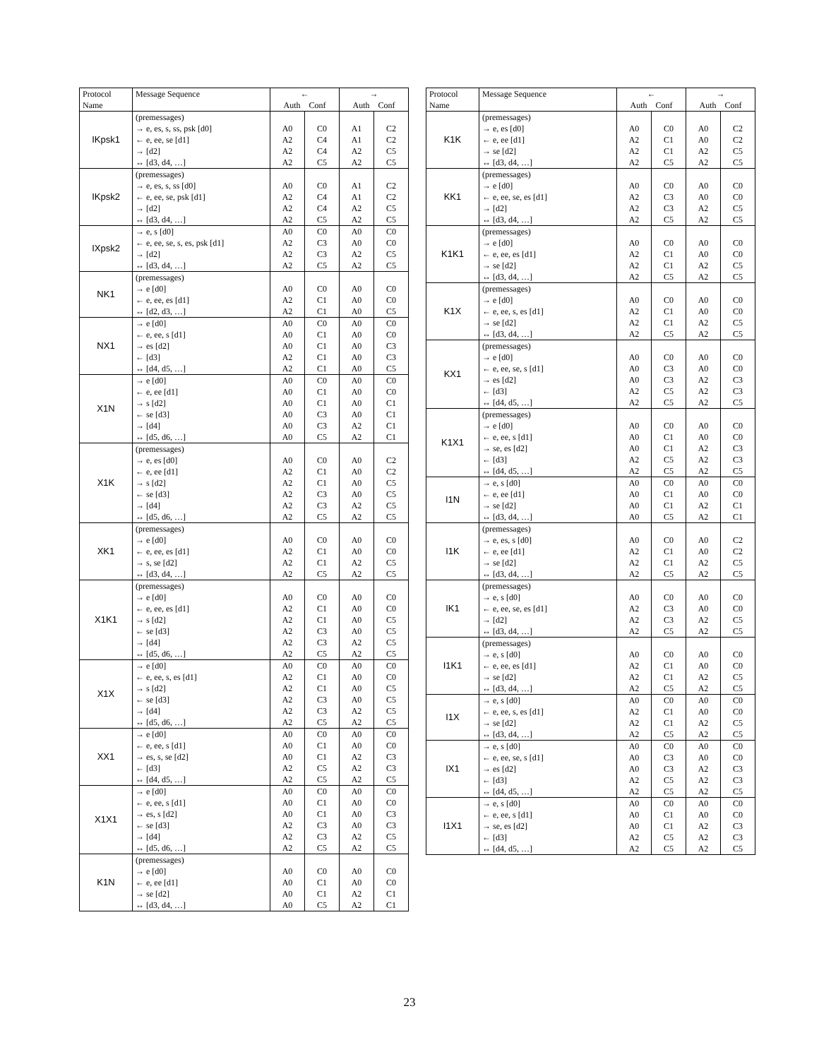| Protocol Name | Message Sequence | ← Auth Conf | | → Auth Conf | |
| --- | --- | --- | --- | --- | --- |
| IKpsk1 | (premessages) | | | | |
| | → e, es, s, ss, psk [d0] | A0 | C0 | A1 | C2 |
| | ← e, ee, se [d1] | A2 | C4 | A1 | C2 |
| | → [d2] | A2 | C4 | A2 | C5 |
| | ↔ [d3, d4, …] | A2 | C5 | A2 | C5 |
| IKpsk2 | (premessages) | | | | |
| | → e, es, s, ss [d0] | A0 | C0 | A1 | C2 |
| | ← e, ee, se, psk [d1] | A2 | C4 | A1 | C2 |
| | → [d2] | A2 | C4 | A2 | C5 |
| | ↔ [d3, d4, …] | A2 | C5 | A2 | C5 |
| IXpsk2 | → e, s [d0] | A0 | C0 | A0 | C0 |
| | ← e, ee, se, s, es, psk [d1] | A2 | C3 | A0 | C0 |
| | → [d2] | A2 | C3 | A2 | C5 |
| | ↔ [d3, d4, …] | A2 | C5 | A2 | C5 |
| NK1 | (premessages) | | | | |
| | → e [d0] | A0 | C0 | A0 | C0 |
| | ← e, ee, es [d1] | A2 | C1 | A0 | C0 |
| | ↔ [d2, d3, …] | A2 | C1 | A0 | C5 |
| NX1 | → e [d0] | A0 | C0 | A0 | C0 |
| | ← e, ee, s [d1] | A0 | C1 | A0 | C0 |
| | → es [d2] | A0 | C1 | A0 | C3 |
| | ← [d3] | A2 | C1 | A0 | C3 |
| | ↔ [d4, d5, …] | A2 | C1 | A0 | C5 |
| X1N | → e [d0] | A0 | C0 | A0 | C0 |
| | ← e, ee [d1] | A0 | C1 | A0 | C0 |
| | → s [d2] | A0 | C1 | A0 | C1 |
| | ← se [d3] | A0 | C3 | A0 | C1 |
| | → [d4] | A0 | C3 | A2 | C1 |
| | ↔ [d5, d6, …] | A0 | C5 | A2 | C1 |
| X1K | (premessages) | | | | |
| | → e, es [d0] | A0 | C0 | A0 | C2 |
| | ← e, ee [d1] | A2 | C1 | A0 | C2 |
| | → s [d2] | A2 | C1 | A0 | C5 |
| | ← se [d3] | A2 | C3 | A0 | C5 |
| | → [d4] | A2 | C3 | A2 | C5 |
| | ↔ [d5, d6, …] | A2 | C5 | A2 | C5 |
| XK1 | (premessages) | | | | |
| | → e [d0] | A0 | C0 | A0 | C0 |
| | ← e, ee, es [d1] | A2 | C1 | A0 | C0 |
| | → s, se [d2] | A2 | C1 | A2 | C5 |
| | ↔ [d3, d4, …] | A2 | C5 | A2 | C5 |
| X1K1 | (premessages) | | | | |
| | → e [d0] | A0 | C0 | A0 | C0 |
| | ← e, ee, es [d1] | A2 | C1 | A0 | C0 |
| | → s [d2] | A2 | C1 | A0 | C5 |
| | ← se [d3] | A2 | C3 | A0 | C5 |
| | → [d4] | A2 | C3 | A2 | C5 |
| | ↔ [d5, d6, …] | A2 | C5 | A2 | C5 |
| X1X | → e [d0] | A0 | C0 | A0 | C0 |
| | ← e, ee, s, es [d1] | A2 | C1 | A0 | C0 |
| | → s [d2] | A2 | C1 | A0 | C5 |
| | ← se [d3] | A2 | C3 | A0 | C5 |
| | → [d4] | A2 | C3 | A2 | C5 |
| | ↔ [d5, d6, …] | A2 | C5 | A2 | C5 |
| XX1 | → e [d0] | A0 | C0 | A0 | C0 |
| | ← e, ee, s [d1] | A0 | C1 | A0 | C0 |
| | → es, s, se [d2] | A0 | C1 | A2 | C3 |
| | ← [d3] | A2 | C5 | A2 | C3 |
| | ↔ [d4, d5, …] | A2 | C5 | A2 | C5 |
| X1X1 | → e [d0] | A0 | C0 | A0 | C0 |
| | ← e, ee, s [d1] | A0 | C1 | A0 | C0 |
| | → es, s [d2] | A0 | C1 | A0 | C3 |
| | ← se [d3] | A2 | C3 | A0 | C3 |
| | → [d4] | A2 | C3 | A2 | C5 |
| | ↔ [d5, d6, …] | A2 | C5 | A2 | C5 |
| K1N | (premessages) | | | | |
| | → e [d0] | A0 | C0 | A0 | C0 |
| | ← e, ee [d1] | A0 | C1 | A0 | C0 |
| | → se [d2] | A0 | C1 | A2 | C1 |
| | ↔ [d3, d4, …] | A0 | C5 | A2 | C1 |
| Protocol Name | Message Sequence | ← Auth Conf | | → Auth Conf | |
| --- | --- | --- | --- | --- | --- |
| K1K | (premessages) | | | | |
| | → e, es [d0] | A0 | C0 | A0 | C2 |
| | ← e, ee [d1] | A2 | C1 | A0 | C2 |
| | → se [d2] | A2 | C1 | A2 | C5 |
| | ↔ [d3, d4, …] | A2 | C5 | A2 | C5 |
| KK1 | (premessages) | | | | |
| | → e [d0] | A0 | C0 | A0 | C0 |
| | ← e, ee, se, es [d1] | A2 | C3 | A0 | C0 |
| | → [d2] | A2 | C3 | A2 | C5 |
| | ↔ [d3, d4, …] | A2 | C5 | A2 | C5 |
| K1K1 | (premessages) | | | | |
| | → e [d0] | A0 | C0 | A0 | C0 |
| | ← e, ee, es [d1] | A2 | C1 | A0 | C0 |
| | → se [d2] | A2 | C1 | A2 | C5 |
| | ↔ [d3, d4, …] | A2 | C5 | A2 | C5 |
| K1X | (premessages) | | | | |
| | → e [d0] | A0 | C0 | A0 | C0 |
| | ← e, ee, s, es [d1] | A2 | C1 | A0 | C0 |
| | → se [d2] | A2 | C1 | A2 | C5 |
| | ↔ [d3, d4, …] | A2 | C5 | A2 | C5 |
| KX1 | (premessages) | | | | |
| | → e [d0] | A0 | C0 | A0 | C0 |
| | ← e, ee, se, s [d1] | A0 | C3 | A0 | C0 |
| | → es [d2] | A0 | C3 | A2 | C3 |
| | ← [d3] | A2 | C5 | A2 | C3 |
| | ↔ [d4, d5, …] | A2 | C5 | A2 | C5 |
| K1X1 | (premessages) | | | | |
| | → e [d0] | A0 | C0 | A0 | C0 |
| | ← e, ee, s [d1] | A0 | C1 | A0 | C0 |
| | → se, es [d2] | A0 | C1 | A2 | C3 |
| | ← [d3] | A2 | C5 | A2 | C3 |
| | ↔ [d4, d5, …] | A2 | C5 | A2 | C5 |
| I1N | → e, s [d0] | A0 | C0 | A0 | C0 |
| | ← e, ee [d1] | A0 | C1 | A0 | C0 |
| | → se [d2] | A0 | C1 | A2 | C1 |
| | ↔ [d3, d4, …] | A0 | C5 | A2 | C1 |
| I1K | (premessages) | | | | |
| | → e, es, s [d0] | A0 | C0 | A0 | C2 |
| | ← e, ee [d1] | A2 | C1 | A0 | C2 |
| | → se [d2] | A2 | C1 | A2 | C5 |
| | ↔ [d3, d4, …] | A2 | C5 | A2 | C5 |
| IK1 | (premessages) | | | | |
| | → e, s [d0] | A0 | C0 | A0 | C0 |
| | ← e, ee, se, es [d1] | A2 | C3 | A0 | C0 |
| | → [d2] | A2 | C3 | A2 | C5 |
| | ↔ [d3, d4, …] | A2 | C5 | A2 | C5 |
| I1K1 | (premessages) | | | | |
| | → e, s [d0] | A0 | C0 | A0 | C0 |
| | ← e, ee, es [d1] | A2 | C1 | A0 | C0 |
| | → se [d2] | A2 | C1 | A2 | C5 |
| | ↔ [d3, d4, …] | A2 | C5 | A2 | C5 |
| I1X | → e, s [d0] | A0 | C0 | A0 | C0 |
| | ← e, ee, s, es [d1] | A2 | C1 | A0 | C0 |
| | → se [d2] | A2 | C1 | A2 | C5 |
| | ↔ [d3, d4, …] | A2 | C5 | A2 | C5 |
| IX1 | → e, s [d0] | A0 | C0 | A0 | C0 |
| | ← e, ee, se, s [d1] | A0 | C3 | A0 | C0 |
| | → es [d2] | A0 | C3 | A2 | C3 |
| | ← [d3] | A2 | C5 | A2 | C3 |
| | ↔ [d4, d5, …] | A2 | C5 | A2 | C5 |
| I1X1 | → e, s [d0] | A0 | C0 | A0 | C0 |
| | ← e, ee, s [d1] | A0 | C1 | A0 | C0 |
| | → se, es [d2] | A0 | C1 | A2 | C3 |
| | ← [d3] | A2 | C5 | A2 | C3 |
| | ↔ [d4, d5, …] | A2 | C5 | A2 | C5 |
23